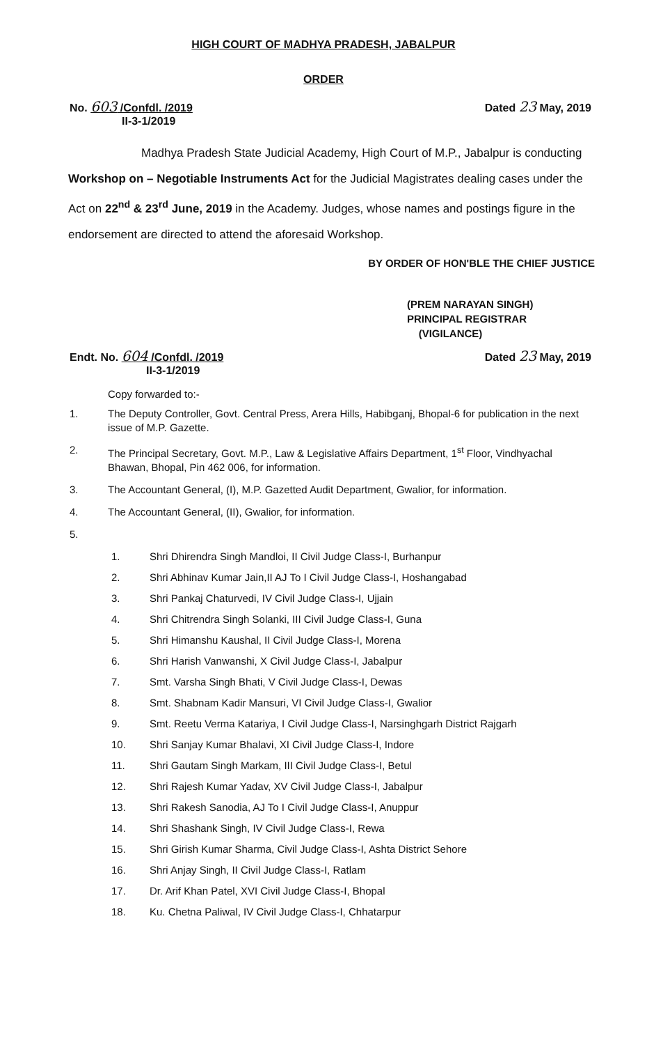HIGH COURT OF MADHYA PRADESH, JABALPUR
ORDER
No. 603 /Confdl. /2019
II-3-1/2019
Dated 23 May, 2019
Madhya Pradesh State Judicial Academy, High Court of M.P., Jabalpur is conducting Workshop on – Negotiable Instruments Act for the Judicial Magistrates dealing cases under the Act on 22<sup>nd</sup> & 23<sup>rd</sup> June, 2019 in the Academy. Judges, whose names and postings figure in the endorsement are directed to attend the aforesaid Workshop.
BY ORDER OF HON'BLE THE CHIEF JUSTICE
(PREM NARAYAN SINGH)
PRINCIPAL REGISTRAR
(VIGILANCE)
Endt. No. 604 /Confdl. /2019
II-3-1/2019
Dated 23 May, 2019
Copy forwarded to:-
1. The Deputy Controller, Govt. Central Press, Arera Hills, Habibganj, Bhopal-6 for publication in the next issue of M.P. Gazette.
2. The Principal Secretary, Govt. M.P., Law & Legislative Affairs Department, 1<sup>st</sup> Floor, Vindhyachal Bhawan, Bhopal, Pin 462 006, for information.
3. The Accountant General, (I), M.P. Gazetted Audit Department, Gwalior, for information.
4. The Accountant General, (II), Gwalior, for information.
5.
1. Shri Dhirendra Singh Mandloi, II Civil Judge Class-I, Burhanpur
2. Shri Abhinav Kumar Jain,II AJ To I Civil Judge Class-I, Hoshangabad
3. Shri Pankaj Chaturvedi, IV Civil Judge Class-I, Ujjain
4. Shri Chitrendra Singh Solanki, III Civil Judge Class-I, Guna
5. Shri Himanshu Kaushal, II Civil Judge Class-I, Morena
6. Shri Harish Vanwanshi, X Civil Judge Class-I, Jabalpur
7. Smt. Varsha Singh Bhati, V Civil Judge Class-I, Dewas
8. Smt. Shabnam Kadir Mansuri, VI Civil Judge Class-I, Gwalior
9. Smt. Reetu Verma Katariya, I Civil Judge Class-I, Narsinghgarh District Rajgarh
10. Shri Sanjay Kumar Bhalavi, XI Civil Judge Class-I, Indore
11. Shri Gautam Singh Markam, III Civil Judge Class-I, Betul
12. Shri Rajesh Kumar Yadav, XV Civil Judge Class-I, Jabalpur
13. Shri Rakesh Sanodia, AJ To I Civil Judge Class-I, Anuppur
14. Shri Shashank Singh, IV Civil Judge Class-I, Rewa
15. Shri Girish Kumar Sharma, Civil Judge Class-I, Ashta District Sehore
16. Shri Anjay Singh, II Civil Judge Class-I, Ratlam
17. Dr. Arif Khan Patel, XVI Civil Judge Class-I, Bhopal
18. Ku. Chetna Paliwal, IV Civil Judge Class-I, Chhatarpur